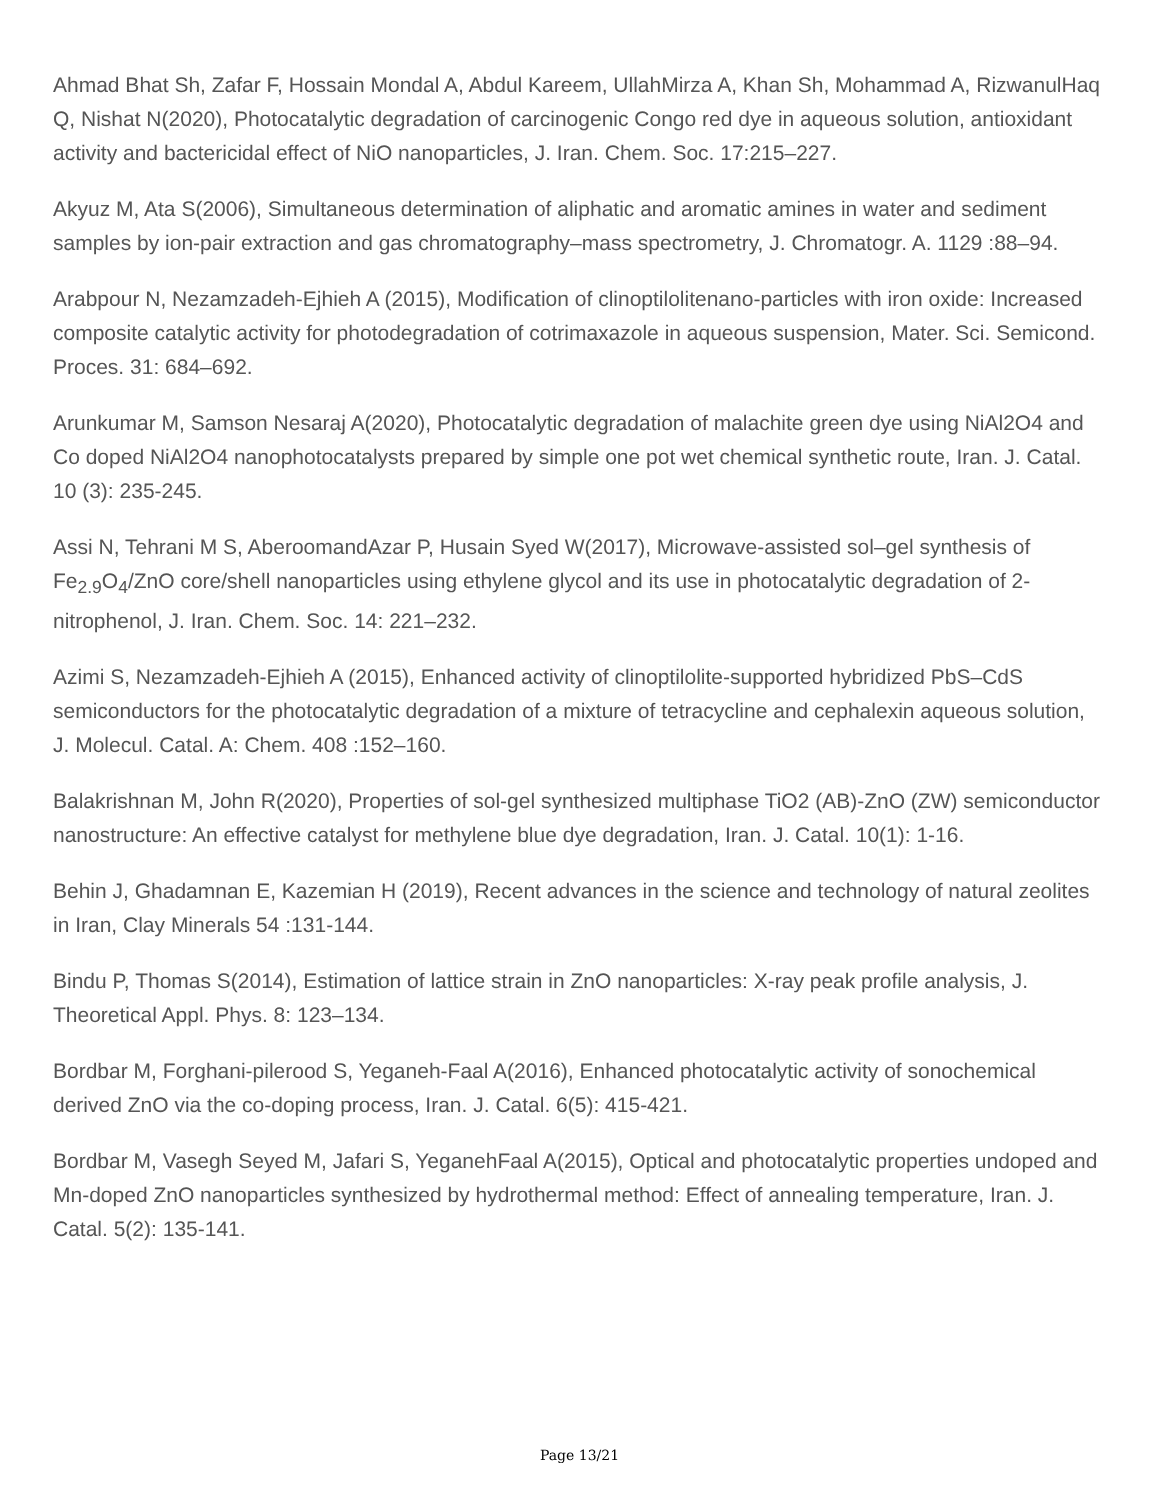Ahmad Bhat Sh, Zafar F, Hossain Mondal A, Abdul Kareem, UllahMirza A, Khan Sh, Mohammad A, RizwanulHaq Q, Nishat N(2020), Photocatalytic degradation of carcinogenic Congo red dye in aqueous solution, antioxidant activity and bactericidal effect of NiO nanoparticles, J. Iran. Chem. Soc. 17:215–227.
Akyuz M, Ata S(2006), Simultaneous determination of aliphatic and aromatic amines in water and sediment samples by ion-pair extraction and gas chromatography–mass spectrometry, J. Chromatogr. A. 1129 :88–94.
Arabpour N, Nezamzadeh-Ejhieh A (2015), Modification of clinoptilolitenano-particles with iron oxide: Increased composite catalytic activity for photodegradation of cotrimaxazole in aqueous suspension, Mater. Sci. Semicond. Proces. 31: 684–692.
Arunkumar M, Samson Nesaraj A(2020), Photocatalytic degradation of malachite green dye using NiAl2O4 and Co doped NiAl2O4 nanophotocatalysts prepared by simple one pot wet chemical synthetic route, Iran. J. Catal. 10 (3): 235-245.
Assi N, Tehrani M S, AberoomandAzar P, Husain Syed W(2017), Microwave-assisted sol–gel synthesis of Fe<sub>2.9</sub>O<sub>4</sub>/ZnO core/shell nanoparticles using ethylene glycol and its use in photocatalytic degradation of 2-nitrophenol, J. Iran. Chem. Soc. 14: 221–232.
Azimi S, Nezamzadeh-Ejhieh A (2015), Enhanced activity of clinoptilolite-supported hybridized PbS–CdS semiconductors for the photocatalytic degradation of a mixture of tetracycline and cephalexin aqueous solution, J. Molecul. Catal. A: Chem. 408 :152–160.
Balakrishnan M, John R(2020), Properties of sol-gel synthesized multiphase TiO2 (AB)-ZnO (ZW) semiconductor nanostructure: An effective catalyst for methylene blue dye degradation, Iran. J. Catal. 10(1): 1-16.
Behin J, Ghadamnan E, Kazemian H (2019), Recent advances in the science and technology of natural zeolites in Iran, Clay Minerals 54 :131-144.
Bindu P, Thomas S(2014), Estimation of lattice strain in ZnO nanoparticles: X-ray peak profile analysis, J. Theoretical Appl. Phys. 8: 123–134.
Bordbar M, Forghani-pilerood S, Yeganeh-Faal A(2016), Enhanced photocatalytic activity of sonochemical derived ZnO via the co-doping process, Iran. J. Catal. 6(5): 415-421.
Bordbar M, Vasegh Seyed M, Jafari S, YeganehFaal A(2015), Optical and photocatalytic properties undoped and Mn-doped ZnO nanoparticles synthesized by hydrothermal method: Effect of annealing temperature, Iran. J. Catal. 5(2): 135-141.
Page 13/21